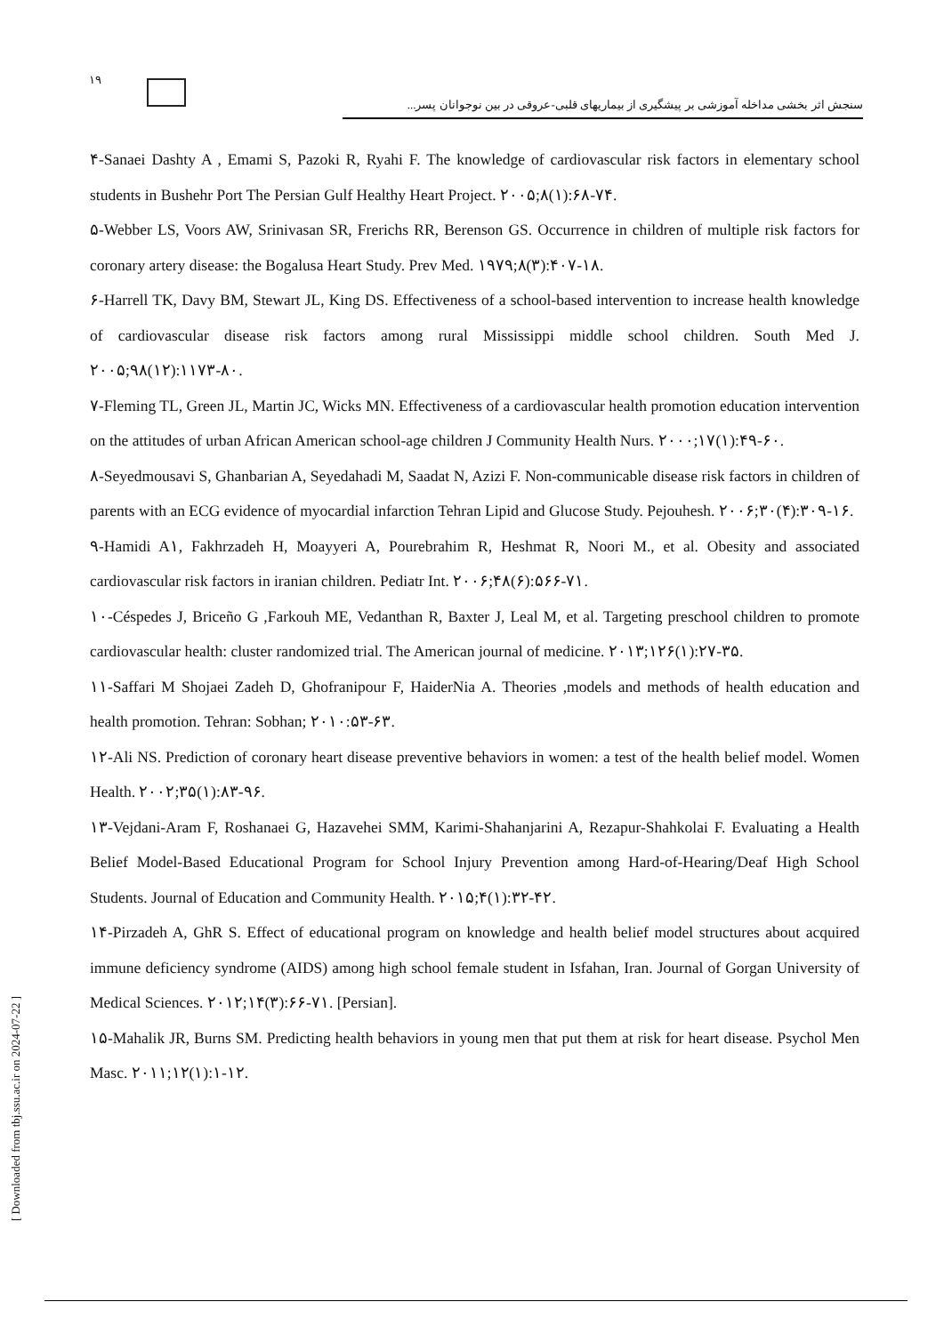۱۹
سنجش اثر بخشی مداخله آموزشی بر پیشگیری از بیماریهای قلبی-عروقی در بین نوجوانان پسر...
۴-Sanaei Dashty A , Emami S, Pazoki R, Ryahi F. The knowledge of cardiovascular risk factors in elementary school students in Bushehr Port The Persian Gulf Healthy Heart Project. ۲۰۰۵;۸(۱):۶۸-۷۴.
۵-Webber LS, Voors AW, Srinivasan SR, Frerichs RR, Berenson GS. Occurrence in children of multiple risk factors for coronary artery disease: the Bogalusa Heart Study. Prev Med. ۱۹۷۹;۸(۳):۴۰۷-۱۸.
۶-Harrell TK, Davy BM, Stewart JL, King DS. Effectiveness of a school-based intervention to increase health knowledge of cardiovascular disease risk factors among rural Mississippi middle school children. South Med J. ۲۰۰۵;۹۸(۱۲):۱۱۷۳-۸۰.
۷-Fleming TL, Green JL, Martin JC, Wicks MN. Effectiveness of a cardiovascular health promotion education intervention on the attitudes of urban African American school-age children J Community Health Nurs. ۲۰۰۰;۱۷(۱):۴۹-۶۰.
۸-Seyedmousavi S, Ghanbarian A, Seyedahadi M, Saadat N, Azizi F. Non-communicable disease risk factors in children of parents with an ECG evidence of myocardial infarction Tehran Lipid and Glucose Study. Pejouhesh. ۲۰۰۶;۳۰(۴):۳۰۹-۱۶.
۹-Hamidi A۱, Fakhrzadeh H, Moayyeri A, Pourebrahim R, Heshmat R, Noori M., et al. Obesity and associated cardiovascular risk factors in iranian children. Pediatr Int. ۲۰۰۶;۴۸(۶):۵۶۶-۷۱.
۱۰-Céspedes J, Briceño G ,Farkouh ME, Vedanthan R, Baxter J, Leal M, et al. Targeting preschool children to promote cardiovascular health: cluster randomized trial. The American journal of medicine. ۲۰۱۳;۱۲۶(۱):۲۷-۳۵.
۱۱-Saffari M Shojaei Zadeh D, Ghofranipour F, HaiderNia A. Theories ,models and methods of health education and health promotion. Tehran: Sobhan; ۲۰۱۰:۵۳-۶۳.
۱۲-Ali NS. Prediction of coronary heart disease preventive behaviors in women: a test of the health belief model. Women Health. ۲۰۰۲;۳۵(۱):۸۳-۹۶.
۱۳-Vejdani-Aram F, Roshanaei G, Hazavehei SMM, Karimi-Shahanjarini A, Rezapur-Shahkolai F. Evaluating a Health Belief Model-Based Educational Program for School Injury Prevention among Hard-of-Hearing/Deaf High School Students. Journal of Education and Community Health. ۲۰۱۵;۴(۱):۳۲-۴۲.
۱۴-Pirzadeh A, GhR S. Effect of educational program on knowledge and health belief model structures about acquired immune deficiency syndrome (AIDS) among high school female student in Isfahan, Iran. Journal of Gorgan University of Medical Sciences. ۲۰۱۲;۱۴(۳):۶۶-۷۱. [Persian].
۱۵-Mahalik JR, Burns SM. Predicting health behaviors in young men that put them at risk for heart disease. Psychol Men Masc. ۲۰۱۱;۱۲(۱):۱-۱۲.
[ Downloaded from tbj.ssu.ac.ir on 2024-07-22 ]